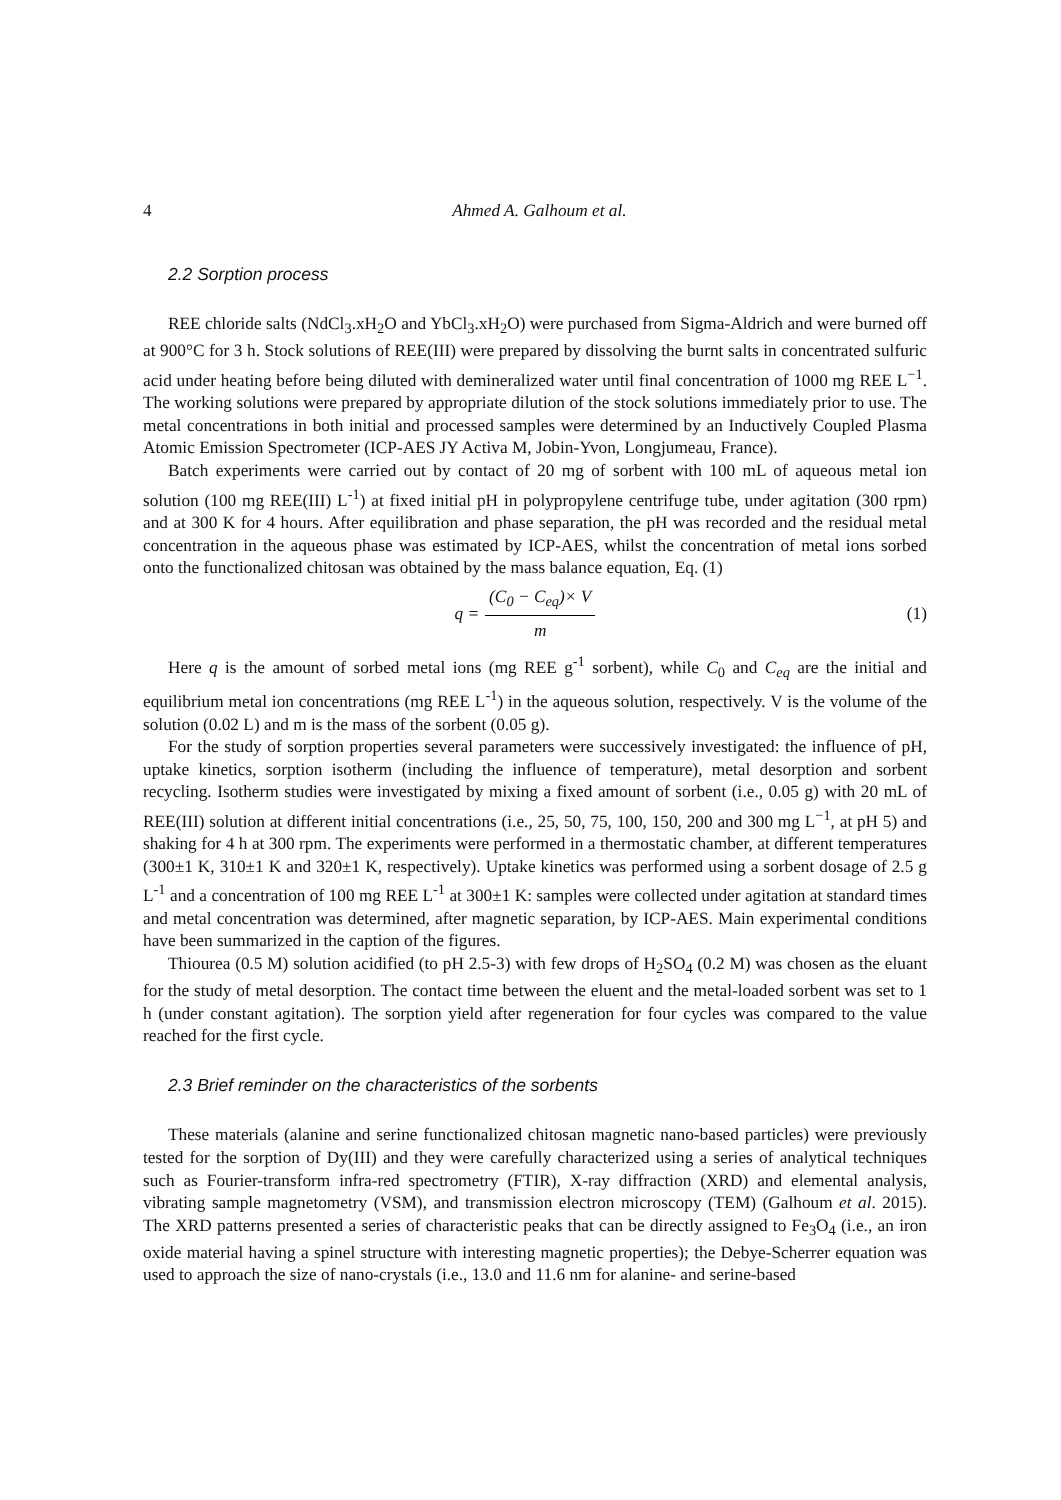4 Ahmed A. Galhoum et al.
2.2 Sorption process
REE chloride salts (NdCl<sub>3</sub>.xH<sub>2</sub>O and YbCl<sub>3</sub>.xH<sub>2</sub>O) were purchased from Sigma-Aldrich and were burned off at 900°C for 3 h. Stock solutions of REE(III) were prepared by dissolving the burnt salts in concentrated sulfuric acid under heating before being diluted with demineralized water until final concentration of 1000 mg REE L<sup>−1</sup>. The working solutions were prepared by appropriate dilution of the stock solutions immediately prior to use. The metal concentrations in both initial and processed samples were determined by an Inductively Coupled Plasma Atomic Emission Spectrometer (ICP-AES JY Activa M, Jobin-Yvon, Longjumeau, France).
Batch experiments were carried out by contact of 20 mg of sorbent with 100 mL of aqueous metal ion solution (100 mg REE(III) L<sup>-1</sup>) at fixed initial pH in polypropylene centrifuge tube, under agitation (300 rpm) and at 300 K for 4 hours. After equilibration and phase separation, the pH was recorded and the residual metal concentration in the aqueous phase was estimated by ICP-AES, whilst the concentration of metal ions sorbed onto the functionalized chitosan was obtained by the mass balance equation, Eq. (1)
q = (C<sub>0</sub> − C<sub>eq</sub>)× V m
(1)
Here q is the amount of sorbed metal ions (mg REE g<sup>-1</sup> sorbent), while C<sub>0</sub> and C<sub>eq</sub> are the initial and equilibrium metal ion concentrations (mg REE L<sup>-1</sup>) in the aqueous solution, respectively. V is the volume of the solution (0.02 L) and m is the mass of the sorbent (0.05 g).
For the study of sorption properties several parameters were successively investigated: the influence of pH, uptake kinetics, sorption isotherm (including the influence of temperature), metal desorption and sorbent recycling. Isotherm studies were investigated by mixing a fixed amount of sorbent (i.e., 0.05 g) with 20 mL of REE(III) solution at different initial concentrations (i.e., 25, 50, 75, 100, 150, 200 and 300 mg L<sup>−1</sup>, at pH 5) and shaking for 4 h at 300 rpm. The experiments were performed in a thermostatic chamber, at different temperatures (300±1 K, 310±1 K and 320±1 K, respectively). Uptake kinetics was performed using a sorbent dosage of 2.5 g L<sup>-1</sup> and a concentration of 100 mg REE L<sup>-1</sup> at 300±1 K: samples were collected under agitation at standard times and metal concentration was determined, after magnetic separation, by ICP-AES. Main experimental conditions have been summarized in the caption of the figures.
Thiourea (0.5 M) solution acidified (to pH 2.5-3) with few drops of H<sub>2</sub>SO<sub>4</sub> (0.2 M) was chosen as the eluant for the study of metal desorption. The contact time between the eluent and the metal-loaded sorbent was set to 1 h (under constant agitation). The sorption yield after regeneration for four cycles was compared to the value reached for the first cycle.
2.3 Brief reminder on the characteristics of the sorbents
These materials (alanine and serine functionalized chitosan magnetic nano-based particles) were previously tested for the sorption of Dy(III) and they were carefully characterized using a series of analytical techniques such as Fourier-transform infra-red spectrometry (FTIR), X-ray diffraction (XRD) and elemental analysis, vibrating sample magnetometry (VSM), and transmission electron microscopy (TEM) (Galhoum et al. 2015). The XRD patterns presented a series of characteristic peaks that can be directly assigned to Fe<sub>3</sub>O<sub>4</sub> (i.e., an iron oxide material having a spinel structure with interesting magnetic properties); the Debye-Scherrer equation was used to approach the size of nano-crystals (i.e., 13.0 and 11.6 nm for alanine- and serine-based